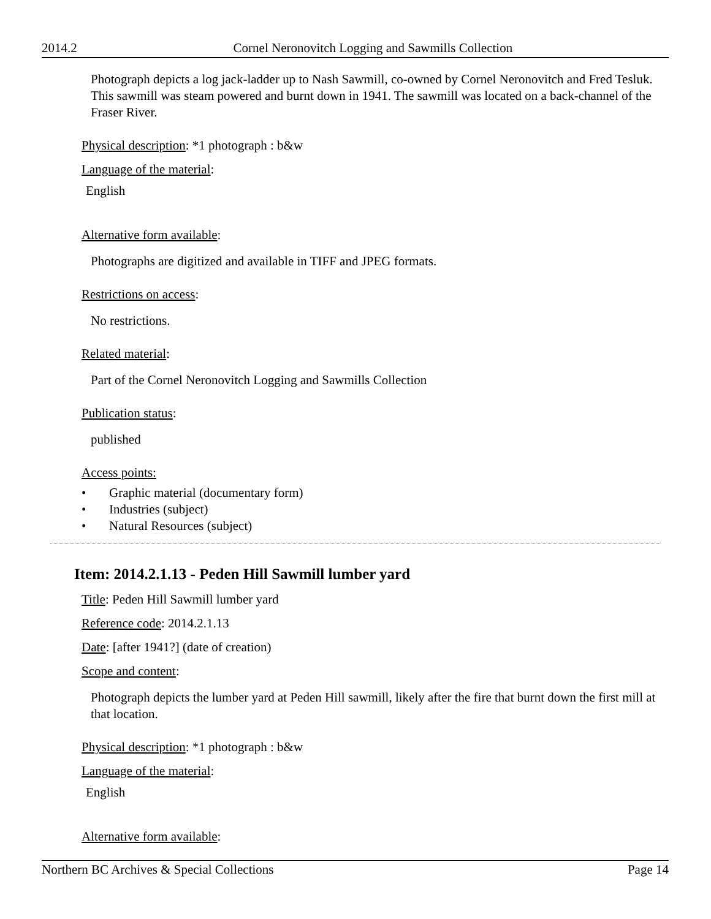2014.2 Cornel Neronovitch Logging and Sawmills Collection
Photograph depicts a log jack-ladder up to Nash Sawmill, co-owned by Cornel Neronovitch and Fred Tesluk. This sawmill was steam powered and burnt down in 1941. The sawmill was located on a back-channel of the Fraser River.
Physical description: *1 photograph : b&w
Language of the material:
English
Alternative form available:
Photographs are digitized and available in TIFF and JPEG formats.
Restrictions on access:
No restrictions.
Related material:
Part of the Cornel Neronovitch Logging and Sawmills Collection
Publication status:
published
Access points:
• Graphic material (documentary form)
• Industries (subject)
• Natural Resources (subject)
Item: 2014.2.1.13 - Peden Hill Sawmill lumber yard
Title: Peden Hill Sawmill lumber yard
Reference code: 2014.2.1.13
Date: [after 1941?] (date of creation)
Scope and content:
Photograph depicts the lumber yard at Peden Hill sawmill, likely after the fire that burnt down the first mill at that location.
Physical description: *1 photograph : b&w
Language of the material:
English
Alternative form available:
Northern BC Archives & Special Collections Page 14